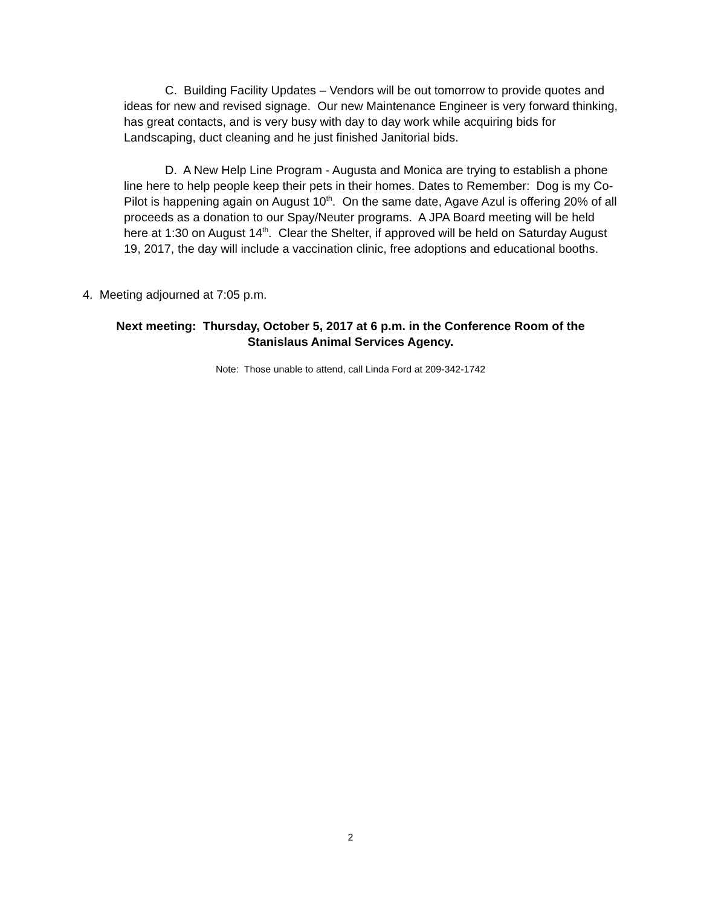C. Building Facility Updates – Vendors will be out tomorrow to provide quotes and ideas for new and revised signage. Our new Maintenance Engineer is very forward thinking, has great contacts, and is very busy with day to day work while acquiring bids for Landscaping, duct cleaning and he just finished Janitorial bids.
D. A New Help Line Program - Augusta and Monica are trying to establish a phone line here to help people keep their pets in their homes. Dates to Remember: Dog is my Co-Pilot is happening again on August 10<sup>th</sup>. On the same date, Agave Azul is offering 20% of all proceeds as a donation to our Spay/Neuter programs. A JPA Board meeting will be held here at 1:30 on August 14<sup>th</sup>. Clear the Shelter, if approved will be held on Saturday August 19, 2017, the day will include a vaccination clinic, free adoptions and educational booths.
4. Meeting adjourned at 7:05 p.m.
Next meeting: Thursday, October 5, 2017 at 6 p.m. in the Conference Room of the
Stanislaus Animal Services Agency.
Note: Those unable to attend, call Linda Ford at 209-342-1742
2